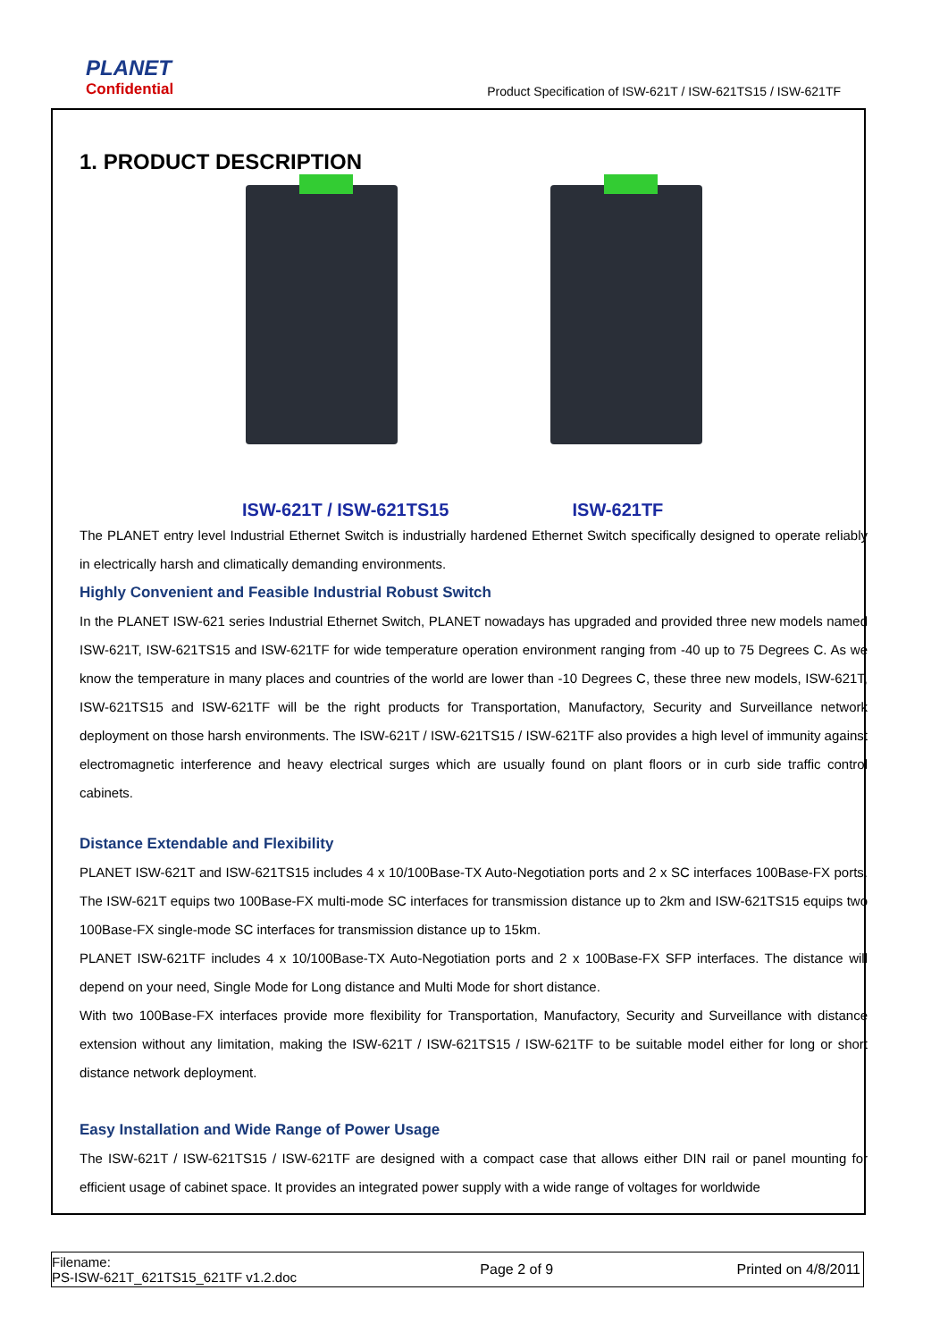PLANET
Confidential
Product Specification of ISW-621T / ISW-621TS15 / ISW-621TF
1. PRODUCT DESCRIPTION
ISW-621T / ISW-621TS15 ISW-621TF
The PLANET entry level Industrial Ethernet Switch is industrially hardened Ethernet Switch specifically designed to operate reliably in electrically harsh and climatically demanding environments.
Highly Convenient and Feasible Industrial Robust Switch
In the PLANET ISW-621 series Industrial Ethernet Switch, PLANET nowadays has upgraded and provided three new models named ISW-621T, ISW-621TS15 and ISW-621TF for wide temperature operation environment ranging from -40 up to 75 Degrees C. As we know the temperature in many places and countries of the world are lower than -10 Degrees C, these three new models, ISW-621T, ISW-621TS15 and ISW-621TF will be the right products for Transportation, Manufactory, Security and Surveillance network deployment on those harsh environments. The ISW-621T / ISW-621TS15 / ISW-621TF also provides a high level of immunity against electromagnetic interference and heavy electrical surges which are usually found on plant floors or in curb side traffic control cabinets.
Distance Extendable and Flexibility
PLANET ISW-621T and ISW-621TS15 includes 4 x 10/100Base-TX Auto-Negotiation ports and 2 x SC interfaces 100Base-FX ports. The ISW-621T equips two 100Base-FX multi-mode SC interfaces for transmission distance up to 2km and ISW-621TS15 equips two 100Base-FX single-mode SC interfaces for transmission distance up to 15km.
PLANET ISW-621TF includes 4 x 10/100Base-TX Auto-Negotiation ports and 2 x 100Base-FX SFP interfaces. The distance will depend on your need, Single Mode for Long distance and Multi Mode for short distance.
With two 100Base-FX interfaces provide more flexibility for Transportation, Manufactory, Security and Surveillance with distance extension without any limitation, making the ISW-621T / ISW-621TS15 / ISW-621TF to be suitable model either for long or short distance network deployment.
Easy Installation and Wide Range of Power Usage
The ISW-621T / ISW-621TS15 / ISW-621TF are designed with a compact case that allows either DIN rail or panel mounting for efficient usage of cabinet space. It provides an integrated power supply with a wide range of voltages for worldwide
Filename:
PS-ISW-621T_621TS15_621TF v1.2.doc
Page 2 of 9 Printed on 4/8/2011